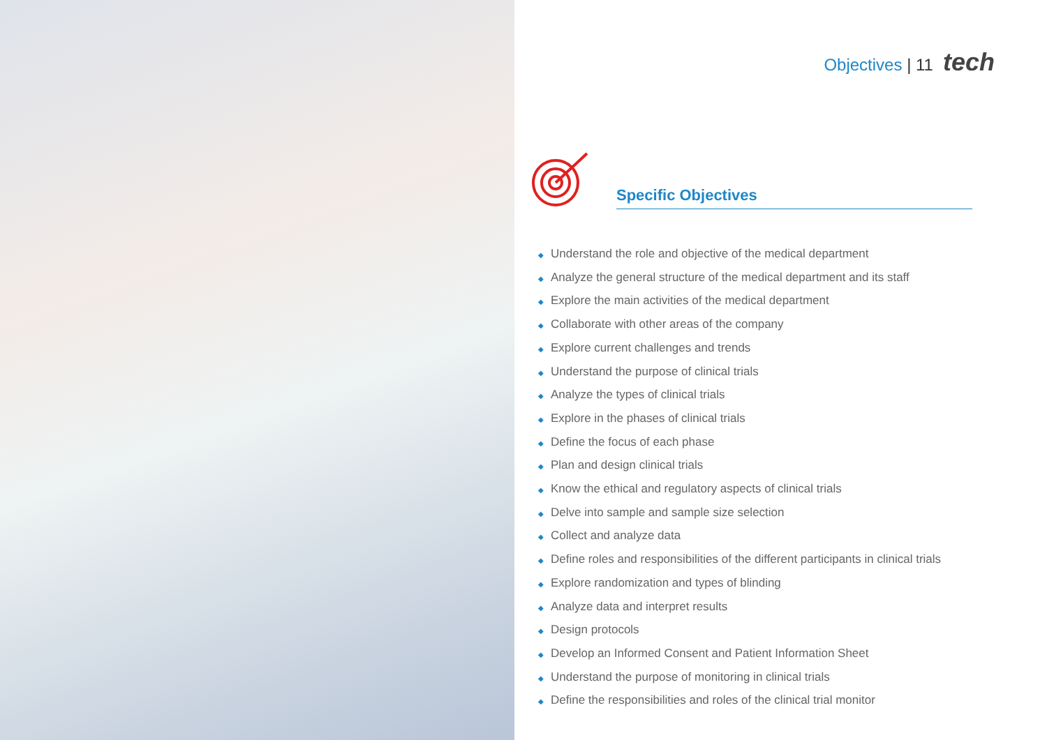Objectives | 11 tech
Specific Objectives
◆ Understand the role and objective of the medical department
◆ Analyze the general structure of the medical department and its staff
◆ Explore the main activities of the medical department
◆ Collaborate with other areas of the company
◆ Explore current challenges and trends
◆ Understand the purpose of clinical trials
◆ Analyze the types of clinical trials
◆ Explore in the phases of clinical trials
◆ Define the focus of each phase
◆ Plan and design clinical trials
◆ Know the ethical and regulatory aspects of clinical trials
◆ Delve into sample and sample size selection
◆ Collect and analyze data
◆ Define roles and responsibilities of the different participants in clinical trials
◆ Explore randomization and types of blinding
◆ Analyze data and interpret results
◆ Design protocols
◆ Develop an Informed Consent and Patient Information Sheet
◆ Understand the purpose of monitoring in clinical trials
◆ Define the responsibilities and roles of the clinical trial monitor